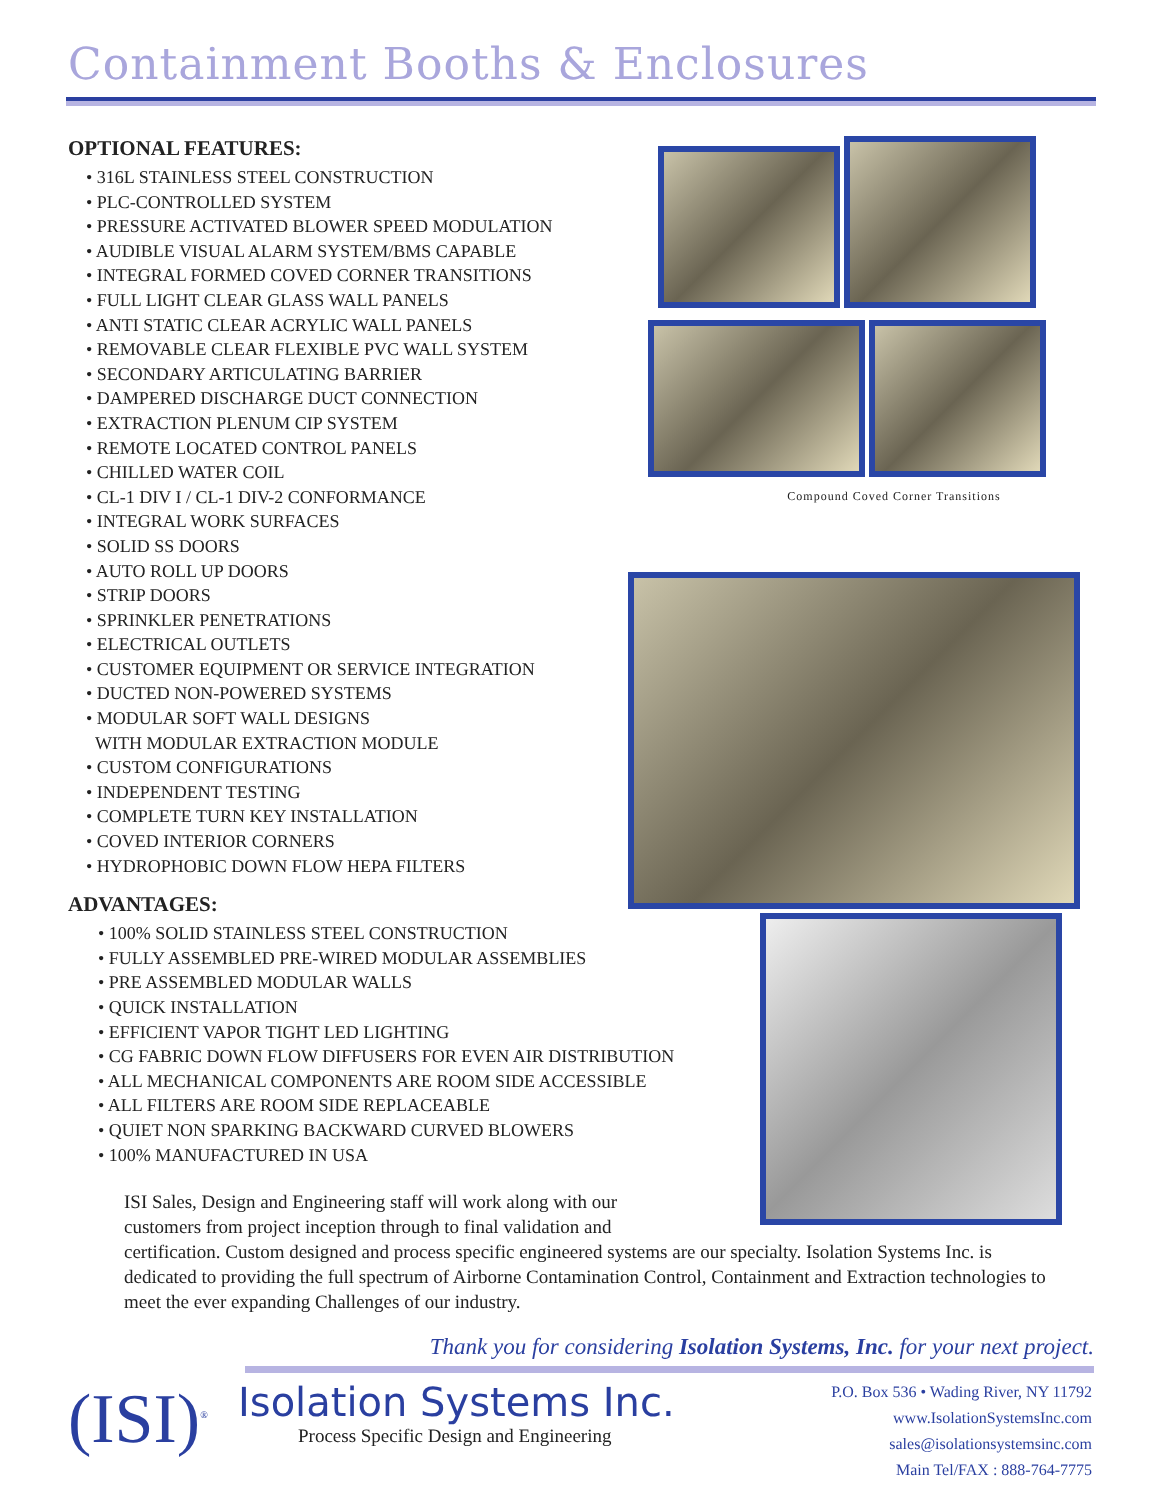Containment Booths & Enclosures
OPTIONAL FEATURES:
• 316L STAINLESS STEEL CONSTRUCTION
• PLC-CONTROLLED SYSTEM
• PRESSURE ACTIVATED BLOWER SPEED MODULATION
• AUDIBLE VISUAL ALARM SYSTEM/BMS CAPABLE
• INTEGRAL FORMED COVED CORNER TRANSITIONS
• FULL LIGHT CLEAR GLASS WALL PANELS
• ANTI STATIC CLEAR ACRYLIC WALL PANELS
• REMOVABLE CLEAR FLEXIBLE PVC WALL SYSTEM
• SECONDARY ARTICULATING BARRIER
• DAMPERED DISCHARGE DUCT CONNECTION
• EXTRACTION PLENUM CIP SYSTEM
• REMOTE LOCATED CONTROL PANELS
• CHILLED WATER COIL
• CL-1 DIV I / CL-1 DIV-2 CONFORMANCE
• INTEGRAL WORK SURFACES
• SOLID SS DOORS
• AUTO ROLL UP DOORS
• STRIP DOORS
• SPRINKLER PENETRATIONS
• ELECTRICAL OUTLETS
• CUSTOMER EQUIPMENT OR SERVICE INTEGRATION
• DUCTED NON-POWERED SYSTEMS
• MODULAR SOFT WALL DESIGNS
WITH MODULAR EXTRACTION MODULE
• CUSTOM CONFIGURATIONS
• INDEPENDENT TESTING
• COMPLETE TURN KEY INSTALLATION
• COVED INTERIOR CORNERS
• HYDROPHOBIC DOWN FLOW HEPA FILTERS
ADVANTAGES:
• 100% SOLID STAINLESS STEEL CONSTRUCTION
• FULLY ASSEMBLED PRE-WIRED MODULAR ASSEMBLIES
• PRE ASSEMBLED MODULAR WALLS
• QUICK INSTALLATION
• EFFICIENT VAPOR TIGHT LED LIGHTING
• CG FABRIC DOWN FLOW DIFFUSERS FOR EVEN AIR DISTRIBUTION
• ALL MECHANICAL COMPONENTS ARE ROOM SIDE ACCESSIBLE
• ALL FILTERS ARE ROOM SIDE REPLACEABLE
• QUIET NON SPARKING BACKWARD CURVED BLOWERS
• 100% MANUFACTURED IN USA
Compound Coved Corner Transitions
ISI Sales, Design and Engineering staff will work along with our
customers from project inception through to final validation and
certification. Custom designed and process specific engineered systems are our specialty. Isolation Systems Inc. is dedicated to providing the full spectrum of Airborne Contamination Control, Containment and Extraction technologies to meet the ever expanding Challenges of our industry.
Thank you for considering Isolation Systems, Inc. for your next project.
(ISI)<sup>®</sup>
Isolation Systems Inc.
Process Specific Design and Engineering
P.O. Box 536 • Wading River, NY 11792
www.IsolationSystemsInc.com
sales@isolationsystemsinc.com
Main Tel/FAX : 888-764-7775